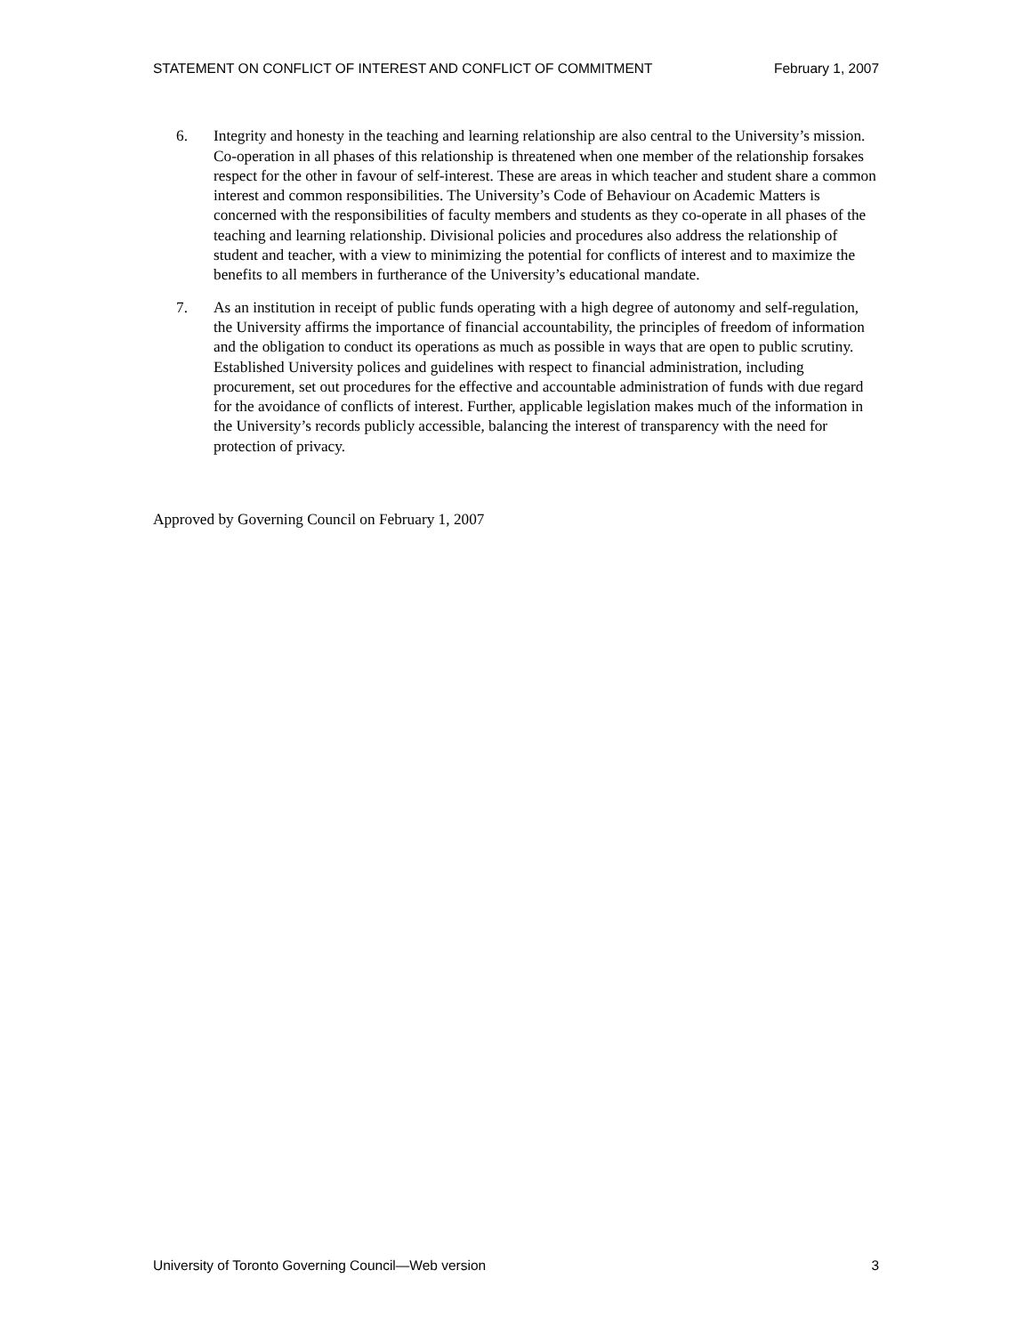STATEMENT ON CONFLICT OF INTEREST AND CONFLICT OF COMMITMENT February 1, 2007
6. Integrity and honesty in the teaching and learning relationship are also central to the University’s mission. Co-operation in all phases of this relationship is threatened when one member of the relationship forsakes respect for the other in favour of self-interest. These are areas in which teacher and student share a common interest and common responsibilities. The University’s Code of Behaviour on Academic Matters is concerned with the responsibilities of faculty members and students as they co-operate in all phases of the teaching and learning relationship. Divisional policies and procedures also address the relationship of student and teacher, with a view to minimizing the potential for conflicts of interest and to maximize the benefits to all members in furtherance of the University’s educational mandate.
7. As an institution in receipt of public funds operating with a high degree of autonomy and self-regulation, the University affirms the importance of financial accountability, the principles of freedom of information and the obligation to conduct its operations as much as possible in ways that are open to public scrutiny. Established University polices and guidelines with respect to financial administration, including procurement, set out procedures for the effective and accountable administration of funds with due regard for the avoidance of conflicts of interest. Further, applicable legislation makes much of the information in the University’s records publicly accessible, balancing the interest of transparency with the need for protection of privacy.
Approved by Governing Council on February 1, 2007
University of Toronto Governing Council—Web version 3